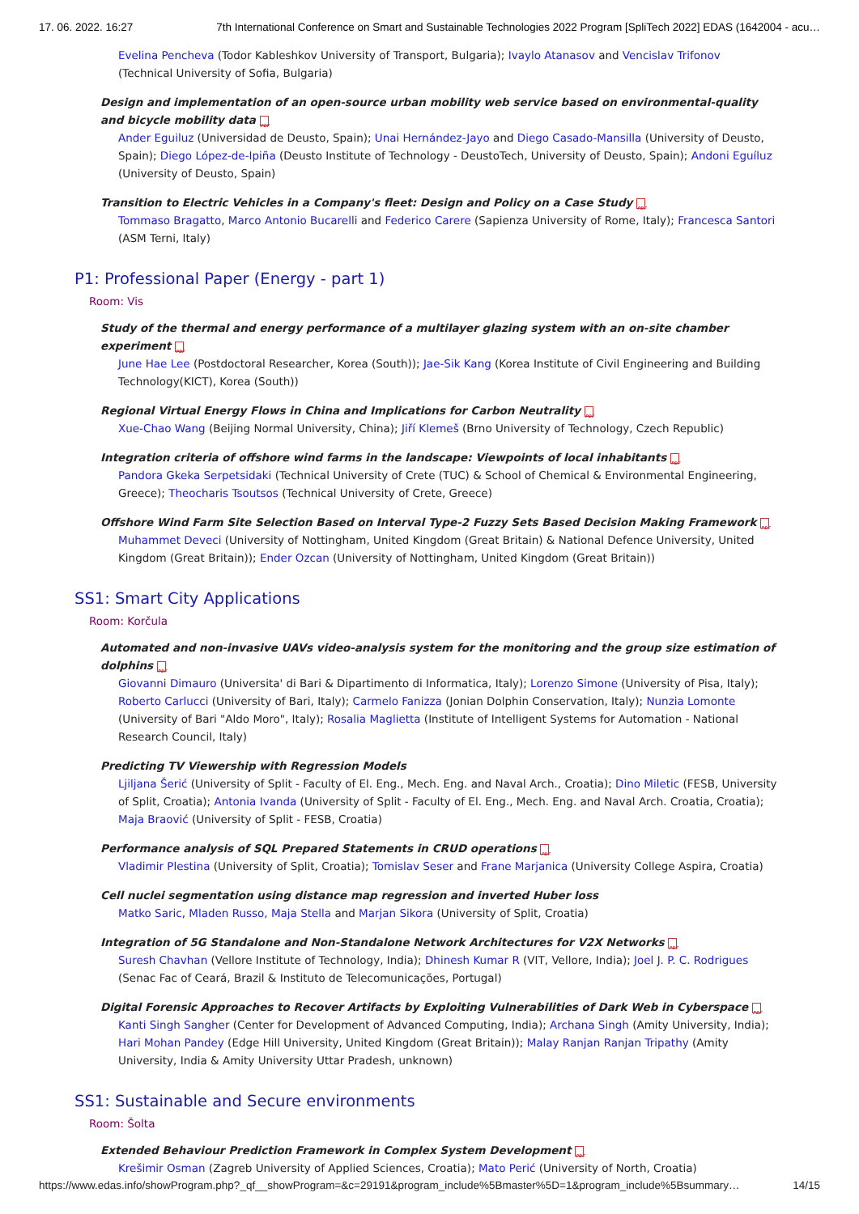17. 06. 2022. 16:27 7th International Conference on Smart and Sustainable Technologies 2022 Program [SpliTech 2022] EDAS (1642004 - acu…
Evelina Pencheva (Todor Kableshkov University of Transport, Bulgaria); Ivaylo Atanasov and Vencislav Trifonov (Technical University of Sofia, Bulgaria)
Design and implementation of an open-source urban mobility web service based on environmental-quality and bicycle mobility data PDF
Ander Eguiluz (Universidad de Deusto, Spain); Unai Hernández-Jayo and Diego Casado-Mansilla (University of Deusto, Spain); Diego López-de-Ipiña (Deusto Institute of Technology - DeustoTech, University of Deusto, Spain); Andoni Eguíluz (University of Deusto, Spain)
Transition to Electric Vehicles in a Company's fleet: Design and Policy on a Case Study PDF
Tommaso Bragatto, Marco Antonio Bucarelli and Federico Carere (Sapienza University of Rome, Italy); Francesca Santori (ASM Terni, Italy)
P1: Professional Paper (Energy - part 1)
Room: Vis
Study of the thermal and energy performance of a multilayer glazing system with an on-site chamber experiment PDF
June Hae Lee (Postdoctoral Researcher, Korea (South)); Jae-Sik Kang (Korea Institute of Civil Engineering and Building Technology(KICT), Korea (South))
Regional Virtual Energy Flows in China and Implications for Carbon Neutrality PDF
Xue-Chao Wang (Beijing Normal University, China); Jiří Klemeš (Brno University of Technology, Czech Republic)
Integration criteria of offshore wind farms in the landscape: Viewpoints of local inhabitants PDF
Pandora Gkeka Serpetsidaki (Technical University of Crete (TUC) & School of Chemical & Environmental Engineering, Greece); Theocharis Tsoutsos (Technical University of Crete, Greece)
Offshore Wind Farm Site Selection Based on Interval Type-2 Fuzzy Sets Based Decision Making Framework PDF
Muhammet Deveci (University of Nottingham, United Kingdom (Great Britain) & National Defence University, United Kingdom (Great Britain)); Ender Ozcan (University of Nottingham, United Kingdom (Great Britain))
SS1: Smart City Applications
Room: Korčula
Automated and non-invasive UAVs video-analysis system for the monitoring and the group size estimation of dolphins PDF
Giovanni Dimauro (Universita' di Bari & Dipartimento di Informatica, Italy); Lorenzo Simone (University of Pisa, Italy); Roberto Carlucci (University of Bari, Italy); Carmelo Fanizza (Jonian Dolphin Conservation, Italy); Nunzia Lomonte (University of Bari "Aldo Moro", Italy); Rosalia Maglietta (Institute of Intelligent Systems for Automation - National Research Council, Italy)
Predicting TV Viewership with Regression Models
Ljiljana Šerić (University of Split - Faculty of El. Eng., Mech. Eng. and Naval Arch., Croatia); Dino Miletic (FESB, University of Split, Croatia); Antonia Ivanda (University of Split - Faculty of El. Eng., Mech. Eng. and Naval Arch. Croatia, Croatia); Maja Braović (University of Split - FESB, Croatia)
Performance analysis of SQL Prepared Statements in CRUD operations PDF
Vladimir Plestina (University of Split, Croatia); Tomislav Seser and Frane Marjanica (University College Aspira, Croatia)
Cell nuclei segmentation using distance map regression and inverted Huber loss
Matko Saric, Mladen Russo, Maja Stella and Marjan Sikora (University of Split, Croatia)
Integration of 5G Standalone and Non-Standalone Network Architectures for V2X Networks PDF
Suresh Chavhan (Vellore Institute of Technology, India); Dhinesh Kumar R (VIT, Vellore, India); Joel J. P. C. Rodrigues (Senac Fac of Ceará, Brazil & Instituto de Telecomunicações, Portugal)
Digital Forensic Approaches to Recover Artifacts by Exploiting Vulnerabilities of Dark Web in Cyberspace PDF
Kanti Singh Sangher (Center for Development of Advanced Computing, India); Archana Singh (Amity University, India); Hari Mohan Pandey (Edge Hill University, United Kingdom (Great Britain)); Malay Ranjan Ranjan Tripathy (Amity University, India & Amity University Uttar Pradesh, unknown)
SS1: Sustainable and Secure environments
Room: Šolta
Extended Behaviour Prediction Framework in Complex System Development PDF
Krešimir Osman (Zagreb University of Applied Sciences, Croatia); Mato Perić (University of North, Croatia)
https://www.edas.info/showProgram.php?_qf__showProgram=&c=29191&program_include%5Bmaster%5D=1&program_include%5Bsummary… 14/15